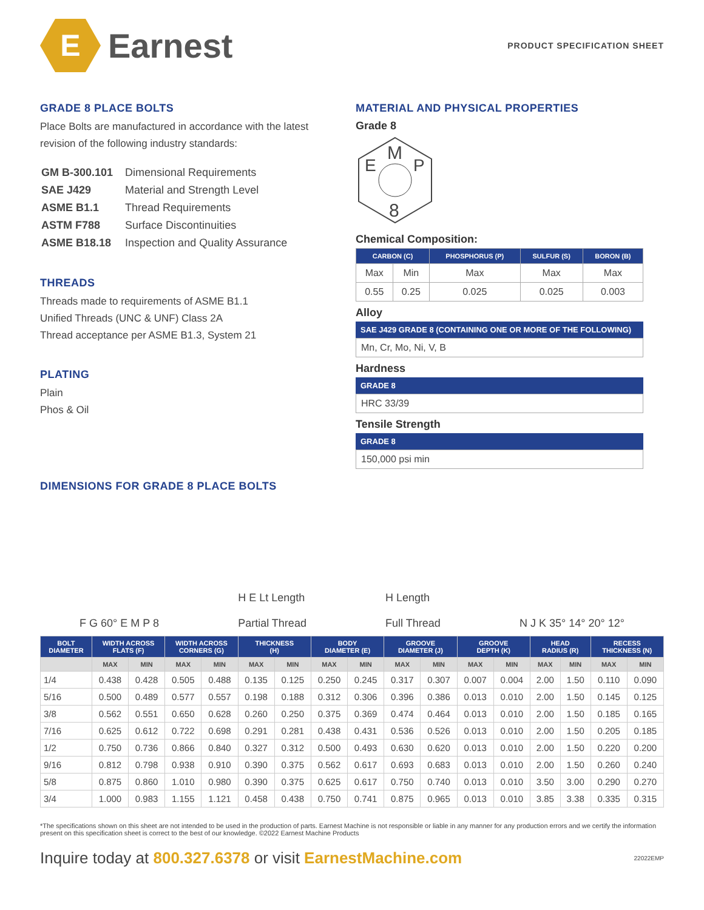E
Earnest
PRODUCT SPECIFICATION SHEET
GRADE 8 PLACE BOLTS
Place Bolts are manufactured in accordance with the latest revision of the following industry standards:
| GM B-300.101 | Dimensional Requirements |
| SAE J429 | Material and Strength Level |
| ASME B1.1 | Thread Requirements |
| ASTM F788 | Surface Discontinuities |
| ASME B18.18 | Inspection and Quality Assurance |
THREADS
Threads made to requirements of ASME B1.1
Unified Threads (UNC & UNF) Class 2A
Thread acceptance per ASME B1.3, System 21
PLATING
Plain
Phos & Oil
MATERIAL AND PHYSICAL PROPERTIES
Grade 8
M
E
P
8
Chemical Composition:
| CARBON (C) | | PHOSPHORUS (P) | SULFUR (S) | BORON (B) |
| --- | --- | --- | --- | --- |
| Max | Min | Max | Max | Max |
| 0.55 | 0.25 | 0.025 | 0.025 | 0.003 |
Alloy
SAE J429 GRADE 8 (CONTAINING ONE OR MORE OF THE FOLLOWING)
Mn, Cr, Mo, Ni, V, B
Hardness
GRADE 8
HRC 33/39
Tensile Strength
GRADE 8
150,000 psi min
DIMENSIONS FOR GRADE 8 PLACE BOLTS
F G 60° E M P 8
H E Lt Length
Partial Thread
H Length
Full Thread
N J K 35° 14° 20° 12°
| BOLT DIAMETER | WIDTH ACROSS FLATS (F) | | WIDTH ACROSS CORNERS (G) | | THICKNESS (H) | | BODY DIAMETER (E) | | GROOVE DIAMETER (J) | | GROOVE DEPTH (K) | | HEAD RADIUS (R) | | RECESS THICKNESS (N) | |
| --- | --- | --- | --- | --- | --- | --- | --- | --- | --- | --- | --- | --- | --- | --- | --- | --- |
| | MAX | MIN | MAX | MIN | MAX | MIN | MAX | MIN | MAX | MIN | MAX | MIN | MAX | MIN | MAX | MIN |
| 1/4 | 0.438 | 0.428 | 0.505 | 0.488 | 0.135 | 0.125 | 0.250 | 0.245 | 0.317 | 0.307 | 0.007 | 0.004 | 2.00 | 1.50 | 0.110 | 0.090 |
| 5/16 | 0.500 | 0.489 | 0.577 | 0.557 | 0.198 | 0.188 | 0.312 | 0.306 | 0.396 | 0.386 | 0.013 | 0.010 | 2.00 | 1.50 | 0.145 | 0.125 |
| 3/8 | 0.562 | 0.551 | 0.650 | 0.628 | 0.260 | 0.250 | 0.375 | 0.369 | 0.474 | 0.464 | 0.013 | 0.010 | 2.00 | 1.50 | 0.185 | 0.165 |
| 7/16 | 0.625 | 0.612 | 0.722 | 0.698 | 0.291 | 0.281 | 0.438 | 0.431 | 0.536 | 0.526 | 0.013 | 0.010 | 2.00 | 1.50 | 0.205 | 0.185 |
| 1/2 | 0.750 | 0.736 | 0.866 | 0.840 | 0.327 | 0.312 | 0.500 | 0.493 | 0.630 | 0.620 | 0.013 | 0.010 | 2.00 | 1.50 | 0.220 | 0.200 |
| 9/16 | 0.812 | 0.798 | 0.938 | 0.910 | 0.390 | 0.375 | 0.562 | 0.617 | 0.693 | 0.683 | 0.013 | 0.010 | 2.00 | 1.50 | 0.260 | 0.240 |
| 5/8 | 0.875 | 0.860 | 1.010 | 0.980 | 0.390 | 0.375 | 0.625 | 0.617 | 0.750 | 0.740 | 0.013 | 0.010 | 3.50 | 3.00 | 0.290 | 0.270 |
| 3/4 | 1.000 | 0.983 | 1.155 | 1.121 | 0.458 | 0.438 | 0.750 | 0.741 | 0.875 | 0.965 | 0.013 | 0.010 | 3.85 | 3.38 | 0.335 | 0.315 |
*The specifications shown on this sheet are not intended to be used in the production of parts. Earnest Machine is not responsible or liable in any manner for any production errors and we certify the information present on this specification sheet is correct to the best of our knowledge. ©2022 Earnest Machine Products
Inquire today at 800.327.6378 or visit EarnestMachine.com
22022EMP